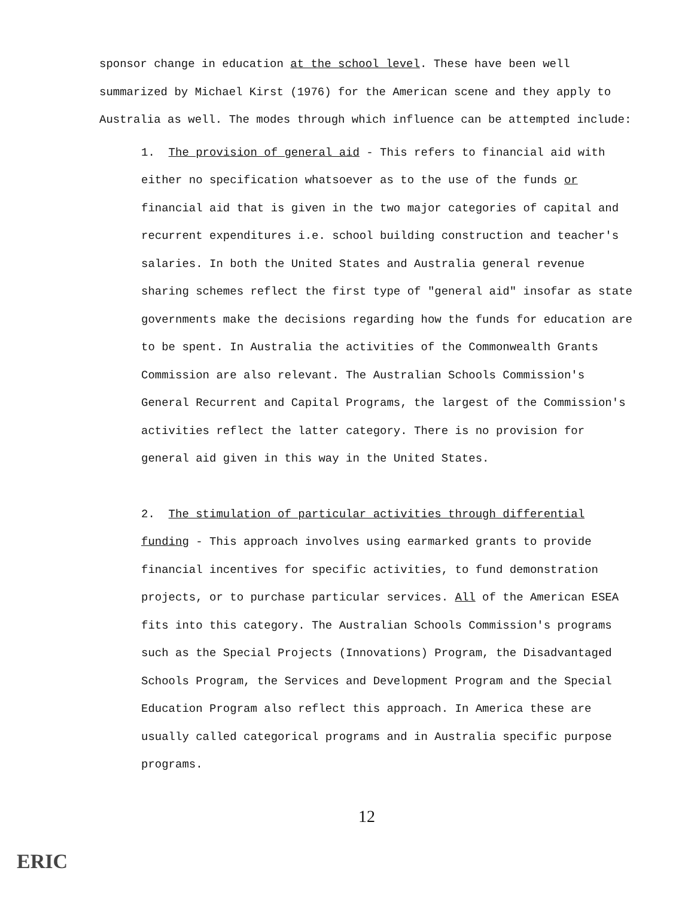sponsor change in education at the school level. These have been well summarized by Michael Kirst (1976) for the American scene and they apply to Australia as well. The modes through which influence can be attempted include:
1. The provision of general aid - This refers to financial aid with either no specification whatsoever as to the use of the funds or financial aid that is given in the two major categories of capital and recurrent expenditures i.e. school building construction and teacher's salaries. In both the United States and Australia general revenue sharing schemes reflect the first type of "general aid" insofar as state governments make the decisions regarding how the funds for education are to be spent. In Australia the activities of the Commonwealth Grants Commission are also relevant. The Australian Schools Commission's General Recurrent and Capital Programs, the largest of the Commission's activities reflect the latter category. There is no provision for general aid given in this way in the United States.
2. The stimulation of particular activities through differential funding - This approach involves using earmarked grants to provide financial incentives for specific activities, to fund demonstration projects, or to purchase particular services. All of the American ESEA fits into this category. The Australian Schools Commission's programs such as the Special Projects (Innovations) Program, the Disadvantaged Schools Program, the Services and Development Program and the Special Education Program also reflect this approach. In America these are usually called categorical programs and in Australia specific purpose programs.
12
ERIC